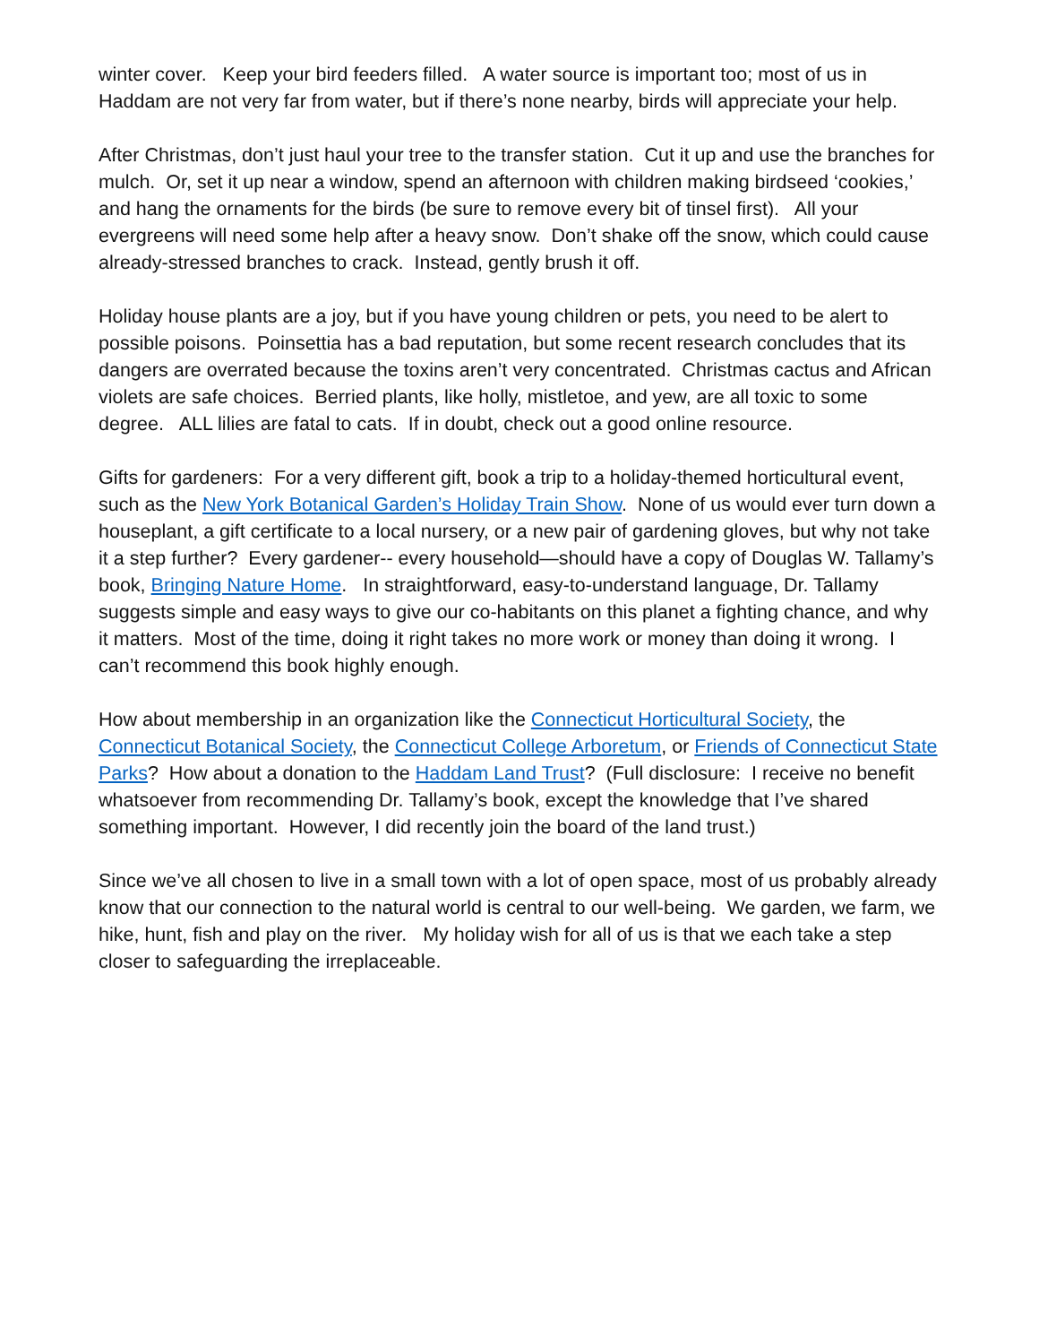winter cover. Keep your bird feeders filled. A water source is important too; most of us in Haddam are not very far from water, but if there’s none nearby, birds will appreciate your help.
After Christmas, don’t just haul your tree to the transfer station. Cut it up and use the branches for mulch. Or, set it up near a window, spend an afternoon with children making birdseed ‘cookies,’ and hang the ornaments for the birds (be sure to remove every bit of tinsel first). All your evergreens will need some help after a heavy snow. Don’t shake off the snow, which could cause already-stressed branches to crack. Instead, gently brush it off.
Holiday house plants are a joy, but if you have young children or pets, you need to be alert to possible poisons. Poinsettia has a bad reputation, but some recent research concludes that its dangers are overrated because the toxins aren’t very concentrated. Christmas cactus and African violets are safe choices. Berried plants, like holly, mistletoe, and yew, are all toxic to some degree. ALL lilies are fatal to cats. If in doubt, check out a good online resource.
Gifts for gardeners: For a very different gift, book a trip to a holiday-themed horticultural event, such as the New York Botanical Garden’s Holiday Train Show. None of us would ever turn down a houseplant, a gift certificate to a local nursery, or a new pair of gardening gloves, but why not take it a step further? Every gardener-- every household—should have a copy of Douglas W. Tallamy’s book, Bringing Nature Home. In straightforward, easy-to-understand language, Dr. Tallamy suggests simple and easy ways to give our co-habitants on this planet a fighting chance, and why it matters. Most of the time, doing it right takes no more work or money than doing it wrong. I can’t recommend this book highly enough.
How about membership in an organization like the Connecticut Horticultural Society, the Connecticut Botanical Society, the Connecticut College Arboretum, or Friends of Connecticut State Parks? How about a donation to the Haddam Land Trust? (Full disclosure: I receive no benefit whatsoever from recommending Dr. Tallamy’s book, except the knowledge that I’ve shared something important. However, I did recently join the board of the land trust.)
Since we’ve all chosen to live in a small town with a lot of open space, most of us probably already know that our connection to the natural world is central to our well-being. We garden, we farm, we hike, hunt, fish and play on the river. My holiday wish for all of us is that we each take a step closer to safeguarding the irreplaceable.